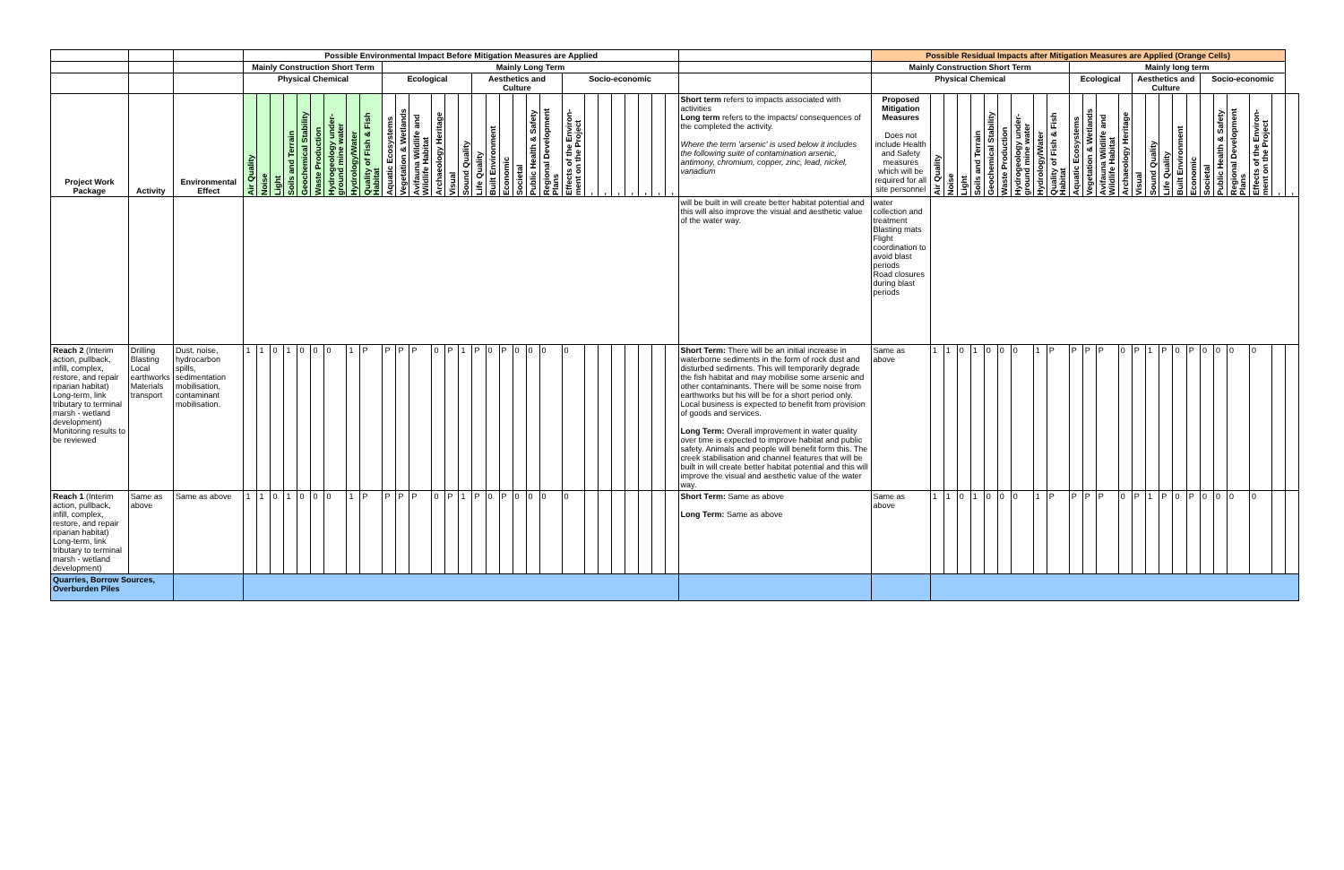| | | | Possible Environmental Impact Before Mitigation Measures are Applied | | | | | | | | | | | | | | | | | | | | | | | | | | | | | | Possible Residual Impacts after Mitigation Measures are Applied (Orange Cells) | | | | | | | | | | | | | | | | | | | | | | | | |
| | | | Mainly Construction Short Term | | | | | | | | | Mainly Long Term | | | | | | | | | | | | | | | | | | | | | Mainly Construction Short Term | | | | | | | | | | Mainly long term | | | | | | | | | | | | | | |
| | | | Physical Chemical | | | | | | | | | Ecological | | | | | | Aesthetics and Culture | | | | | | Socio-economic | | | | | | | | | Physical Chemical | | | | | | | | | | Ecological | | | | Aesthetics and Culture | | | | | Socio-economic | | | | | |
| Project Work Package | Activity | Environmental Effect | Air Quality | Noise | Light | Soils and Terrain | Geochemical Stability | Waste Production | Hydrogeology under-ground mine water | Hydrology/Water | Quality of Fish & Fish Habitat | Aquatic Ecosystems | Vegetation & Wetlands | Avifauna Wildlife and Wildlife Habitat | Archaeology Heritage | Visual | Sound Quality | Life Quality | Built Environment | Economic | Societal | Public Health & Safety | Regional Development Plans | Effects of the Environ-ment on the Project | - | - | - | - | - | - | - | Short term refers to impacts associated with activities Long term refers to the impacts/ consequences of the completed the activity. Where the term 'arsenic' is used below it includes the following suite of contamination arsenic, antimony, chromium, copper, zinc, lead, nickel, vanadium | Proposed Mitigation Measures Does not include Health and Safety measures which will be required for all site personnel | Air Quality | Noise | Light | Soils and Terrain | Geochemical Stability | Waste Production | Hydrogeology under-ground mine water | Hydrology/Water | Quality of Fish & Fish Habitat | Aquatic Ecosystems | Vegetation & Wetlands | Avifauna Wildlife and Wildlife Habitat | Archaeology Heritage | Visual | Sound Quality | Life Quality | Built Environment | Economic | Societal | Public Health & Safety | Regional Development Plans | Effects of the Environ-ment on the Project | - | - |
| | | | | | | | | | | | | | | | | | | | | | | | | | | | | | | | | will be built in will create better habitat potential and this will also improve the visual and aesthetic value of the water way. | water collection and treatment Blasting mats Flight coordination to avoid blast periods Road closures during blast periods | | | | | | | | | | | | | | | | | | | | | | | | |
| Reach 2 (Interim action, pullback, infill, complex, restore, and repair riparian habitat) Long-term, link tributary to terminal marsh - wetland development) Monitoring results to be reviewed | Drilling Blasting Local earthworks Materials transport | Dust, noise, hydrocarbon spills, sedimentation mobilisation, contaminant mobilisation. | 1 | 1 | 0 | 1 | 0 | 0 | 0 | 1 | P | P | P | P | 0 | P | 1 | P | 0 | P | 0 | 0 | 0 | 0 | | | | | | | | Short Term: There will be an initial increase in waterborne sediments in the form of rock dust and disturbed sediments. This will temporarily degrade the fish habitat and may mobilise some arsenic and other contaminants. There will be some noise from earthworks but his will be for a short period only. Local business is expected to benefit from provision of goods and services. Long Term: Overall improvement in water quality over time is expected to improve habitat and public safety. Animals and people will benefit form this. The creek stabilisation and channel features that will be built in will create better habitat potential and this will improve the visual and aesthetic value of the water way. | Same as above | 1 | 1 | 0 | 1 | 0 | 0 | 0 | 1 | P | P | P | P | 0 | P | 1 | P | 0 | P | 0 | 0 | 0 | 0 | | |
| Reach 1 (Interim action, pullback, infill, complex, restore, and repair riparian habitat) Long-term, link tributary to terminal marsh - wetland development) | Same as above | Same as above | 1 | 1 | 0 | 1 | 0 | 0 | 0 | 1 | P | P | P | P | 0 | P | 1 | P | 0 | P | 0 | 0 | 0 | 0 | | | | | | | | Short Term: Same as above Long Term: Same as above | Same as above | 1 | 1 | 0 | 1 | 0 | 0 | 0 | 1 | P | P | P | P | 0 | P | 1 | P | 0 | P | 0 | 0 | 0 | 0 | | |
| Quarries, Borrow Sources, Overburden Piles | | | | | | | | | | | | | | | | | | | | | | | | | | | | | | | | | | | | | | | | | | | | | | | | | | | | | | | | | |